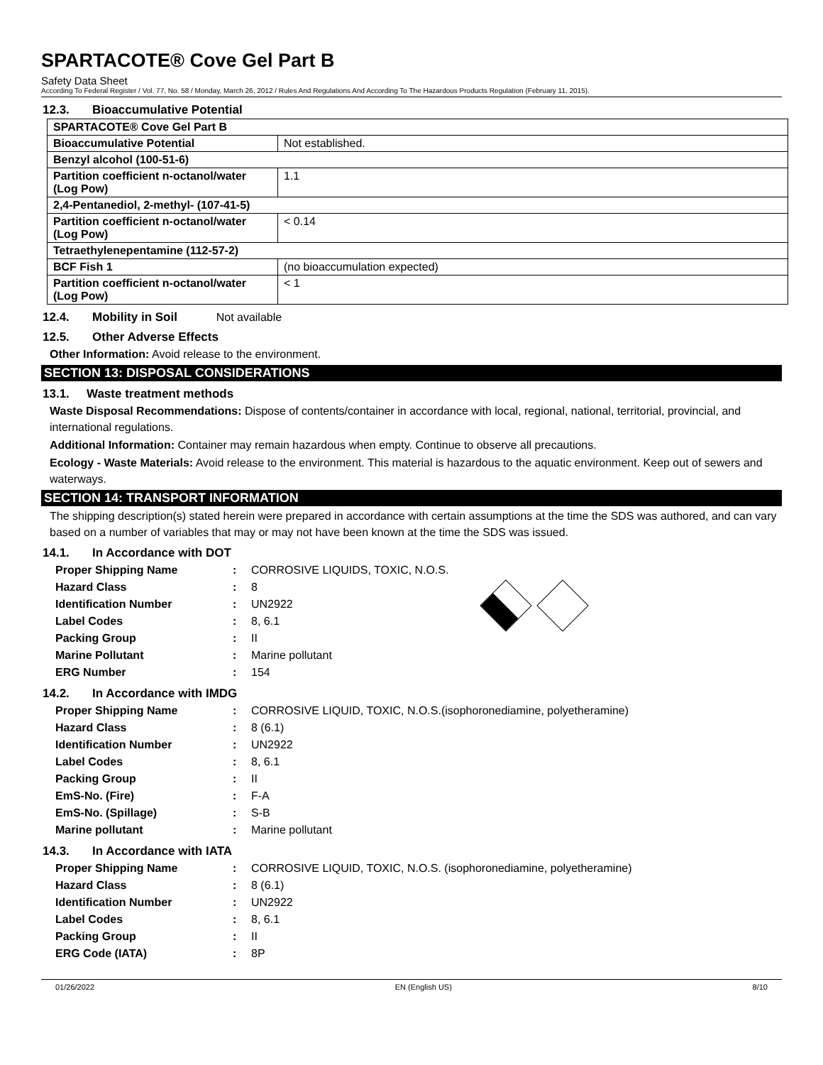SPARTACOTE® Cove Gel Part B
Safety Data Sheet
According To Federal Register / Vol. 77, No. 58 / Monday, March 26, 2012 / Rules And Regulations And According To The Hazardous Products Regulation (February 11, 2015).
12.3. Bioaccumulative Potential
| SPARTACOTE® Cove Gel Part B | |
| Bioaccumulative Potential | Not established. |
| Benzyl alcohol (100-51-6) | |
| Partition coefficient n-octanol/water (Log Pow) | 1.1 |
| 2,4-Pentanediol, 2-methyl- (107-41-5) | |
| Partition coefficient n-octanol/water (Log Pow) | < 0.14 |
| Tetraethylenepentamine (112-57-2) | |
| BCF Fish 1 | (no bioaccumulation expected) |
| Partition coefficient n-octanol/water (Log Pow) | < 1 |
12.4. Mobility in Soil Not available
12.5. Other Adverse Effects
Other Information: Avoid release to the environment.
SECTION 13: DISPOSAL CONSIDERATIONS
13.1. Waste treatment methods
Waste Disposal Recommendations: Dispose of contents/container in accordance with local, regional, national, territorial, provincial, and international regulations.
Additional Information: Container may remain hazardous when empty. Continue to observe all precautions.
Ecology - Waste Materials: Avoid release to the environment. This material is hazardous to the aquatic environment. Keep out of sewers and waterways.
SECTION 14: TRANSPORT INFORMATION
The shipping description(s) stated herein were prepared in accordance with certain assumptions at the time the SDS was authored, and can vary based on a number of variables that may or may not have been known at the time the SDS was issued.
14.1. In Accordance with DOT
| Proper Shipping Name | : | CORROSIVE LIQUIDS, TOXIC, N.O.S. |
| Hazard Class | : | 8 |
| Identification Number | : | UN2922 |
| Label Codes | : | 8, 6.1 |
| Packing Group | : | II |
| Marine Pollutant | : | Marine pollutant |
| ERG Number | : | 154 |
14.2. In Accordance with IMDG
| Proper Shipping Name | : | CORROSIVE LIQUID, TOXIC, N.O.S.(isophoronediamine, polyetheramine) |
| Hazard Class | : | 8 (6.1) |
| Identification Number | : | UN2922 |
| Label Codes | : | 8, 6.1 |
| Packing Group | : | II |
| EmS-No. (Fire) | : | F-A |
| EmS-No. (Spillage) | : | S-B |
| Marine pollutant | : | Marine pollutant |
14.3. In Accordance with IATA
| Proper Shipping Name | : | CORROSIVE LIQUID, TOXIC, N.O.S. (isophoronediamine, polyetheramine) |
| Hazard Class | : | 8 (6.1) |
| Identification Number | : | UN2922 |
| Label Codes | : | 8, 6.1 |
| Packing Group | : | II |
| ERG Code (IATA) | : | 8P |
01/26/2022 EN (English US) 8/10